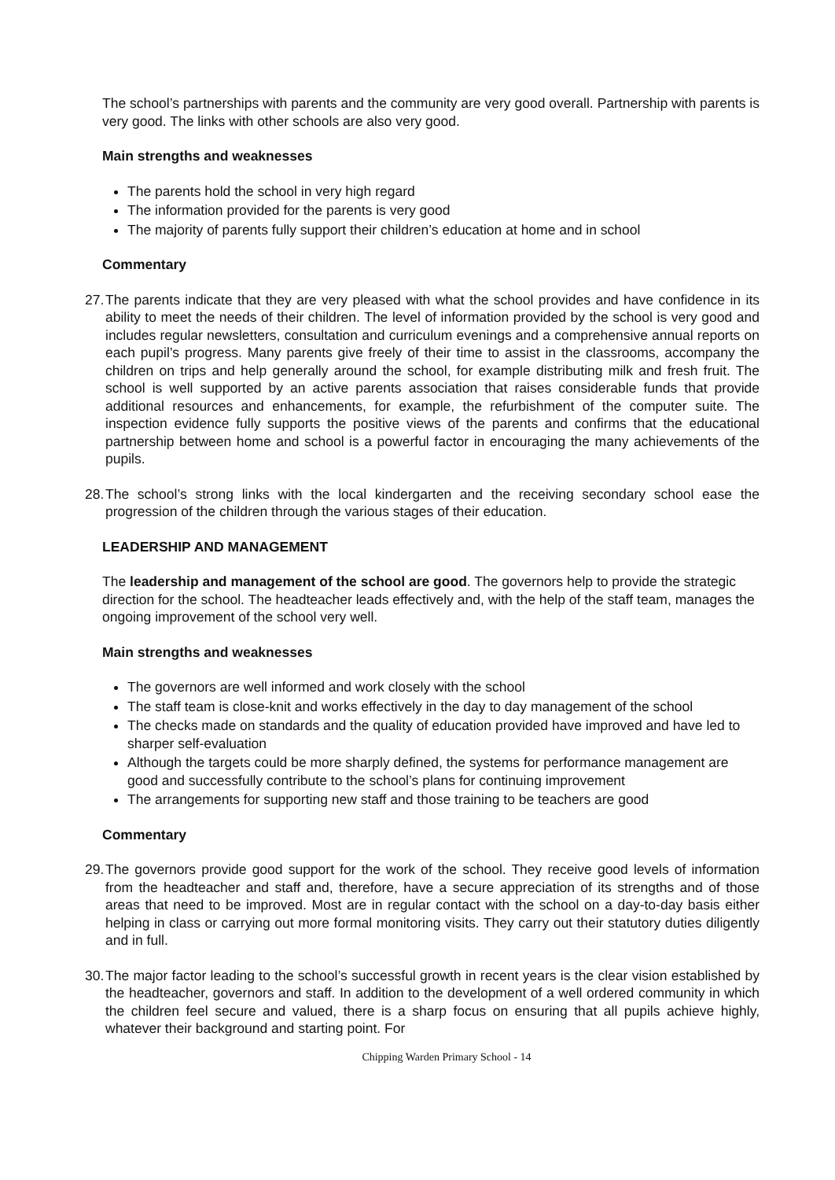The school’s partnerships with parents and the community are very good overall. Partnership with parents is very good. The links with other schools are also very good.
Main strengths and weaknesses
The parents hold the school in very high regard
The information provided for the parents is very good
The majority of parents fully support their children’s education at home and in school
Commentary
27.
The parents indicate that they are very pleased with what the school provides and have confidence in its ability to meet the needs of their children. The level of information provided by the school is very good and includes regular newsletters, consultation and curriculum evenings and a comprehensive annual reports on each pupil’s progress. Many parents give freely of their time to assist in the classrooms, accompany the children on trips and help generally around the school, for example distributing milk and fresh fruit. The school is well supported by an active parents association that raises considerable funds that provide additional resources and enhancements, for example, the refurbishment of the computer suite. The inspection evidence fully supports the positive views of the parents and confirms that the educational partnership between home and school is a powerful factor in encouraging the many achievements of the pupils.
28.
The school’s strong links with the local kindergarten and the receiving secondary school ease the progression of the children through the various stages of their education.
LEADERSHIP AND MANAGEMENT
The leadership and management of the school are good. The governors help to provide the strategic direction for the school. The headteacher leads effectively and, with the help of the staff team, manages the ongoing improvement of the school very well.
Main strengths and weaknesses
The governors are well informed and work closely with the school
The staff team is close-knit and works effectively in the day to day management of the school
The checks made on standards and the quality of education provided have improved and have led to sharper self-evaluation
Although the targets could be more sharply defined, the systems for performance management are good and successfully contribute to the school’s plans for continuing improvement
The arrangements for supporting new staff and those training to be teachers are good
Commentary
29.
The governors provide good support for the work of the school. They receive good levels of information from the headteacher and staff and, therefore, have a secure appreciation of its strengths and of those areas that need to be improved. Most are in regular contact with the school on a day-to-day basis either helping in class or carrying out more formal monitoring visits. They carry out their statutory duties diligently and in full.
30.
The major factor leading to the school’s successful growth in recent years is the clear vision established by the headteacher, governors and staff. In addition to the development of a well ordered community in which the children feel secure and valued, there is a sharp focus on ensuring that all pupils achieve highly, whatever their background and starting point. For
Chipping Warden Primary School - 14